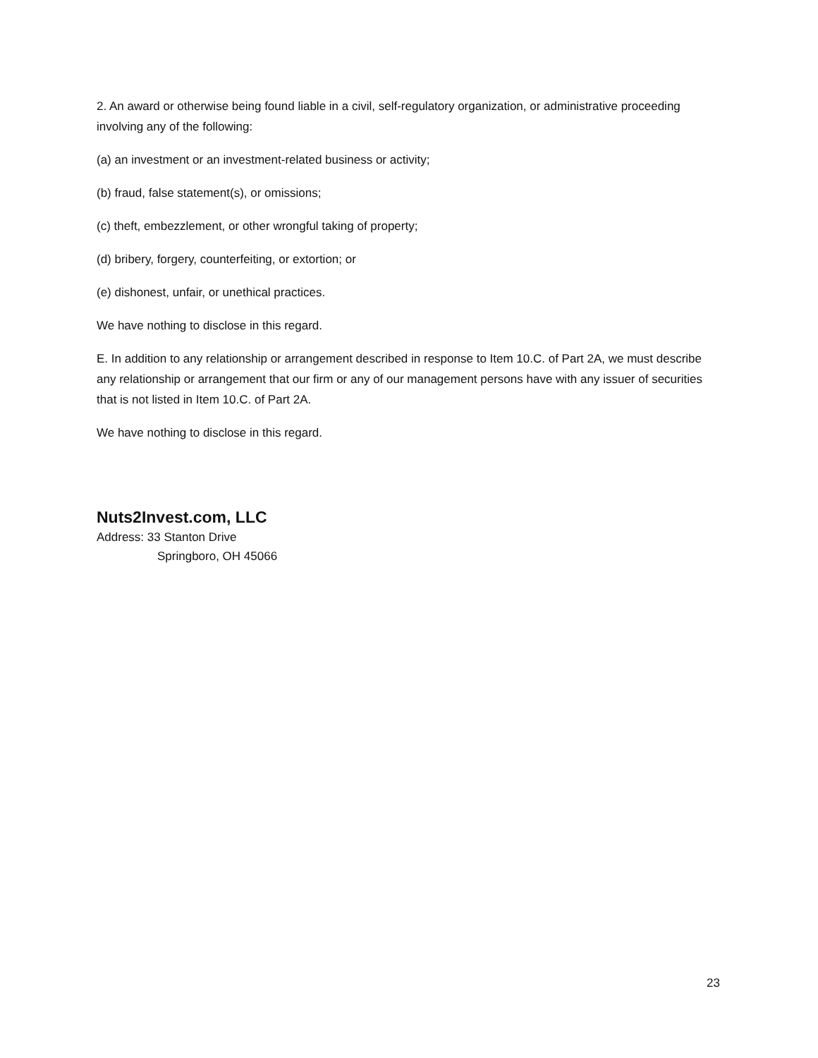2. An award or otherwise being found liable in a civil, self-regulatory organization, or administrative proceeding involving any of the following:
(a) an investment or an investment-related business or activity;
(b) fraud, false statement(s), or omissions;
(c) theft, embezzlement, or other wrongful taking of property;
(d) bribery, forgery, counterfeiting, or extortion; or
(e) dishonest, unfair, or unethical practices.
We have nothing to disclose in this regard.
E. In addition to any relationship or arrangement described in response to Item 10.C. of Part 2A, we must describe any relationship or arrangement that our firm or any of our management persons have with any issuer of securities that is not listed in Item 10.C. of Part 2A.
We have nothing to disclose in this regard.
Nuts2Invest.com, LLC
Address: 33 Stanton Drive
Springboro, OH 45066
23